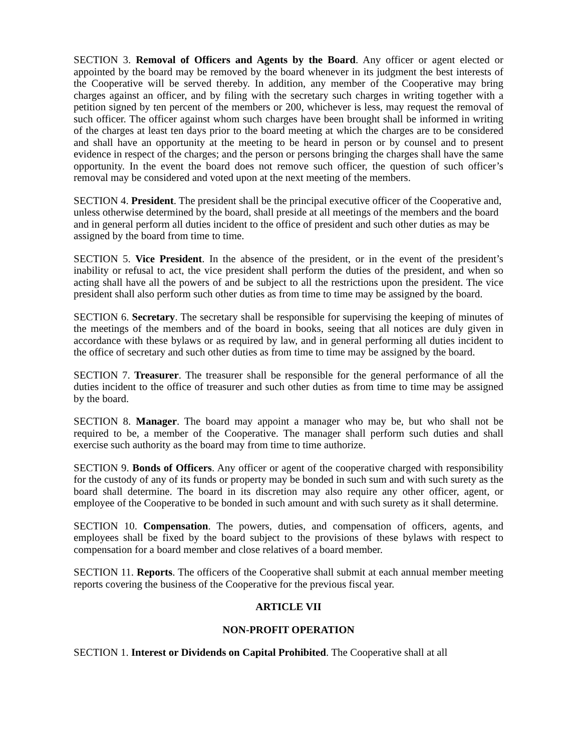SECTION 3. Removal of Officers and Agents by the Board. Any officer or agent elected or appointed by the board may be removed by the board whenever in its judgment the best interests of the Cooperative will be served thereby. In addition, any member of the Cooperative may bring charges against an officer, and by filing with the secretary such charges in writing together with a petition signed by ten percent of the members or 200, whichever is less, may request the removal of such officer. The officer against whom such charges have been brought shall be informed in writing of the charges at least ten days prior to the board meeting at which the charges are to be considered and shall have an opportunity at the meeting to be heard in person or by counsel and to present evidence in respect of the charges; and the person or persons bringing the charges shall have the same opportunity. In the event the board does not remove such officer, the question of such officer’s removal may be considered and voted upon at the next meeting of the members.
SECTION 4. President. The president shall be the principal executive officer of the Cooperative and, unless otherwise determined by the board, shall preside at all meetings of the members and the board and in general perform all duties incident to the office of president and such other duties as may be assigned by the board from time to time.
SECTION 5. Vice President. In the absence of the president, or in the event of the president’s inability or refusal to act, the vice president shall perform the duties of the president, and when so acting shall have all the powers of and be subject to all the restrictions upon the president. The vice president shall also perform such other duties as from time to time may be assigned by the board.
SECTION 6. Secretary. The secretary shall be responsible for supervising the keeping of minutes of the meetings of the members and of the board in books, seeing that all notices are duly given in accordance with these bylaws or as required by law, and in general performing all duties incident to the office of secretary and such other duties as from time to time may be assigned by the board.
SECTION 7. Treasurer. The treasurer shall be responsible for the general performance of all the duties incident to the office of treasurer and such other duties as from time to time may be assigned by the board.
SECTION 8. Manager. The board may appoint a manager who may be, but who shall not be required to be, a member of the Cooperative. The manager shall perform such duties and shall exercise such authority as the board may from time to time authorize.
SECTION 9. Bonds of Officers. Any officer or agent of the cooperative charged with responsibility for the custody of any of its funds or property may be bonded in such sum and with such surety as the board shall determine. The board in its discretion may also require any other officer, agent, or employee of the Cooperative to be bonded in such amount and with such surety as it shall determine.
SECTION 10. Compensation. The powers, duties, and compensation of officers, agents, and employees shall be fixed by the board subject to the provisions of these bylaws with respect to compensation for a board member and close relatives of a board member.
SECTION 11. Reports. The officers of the Cooperative shall submit at each annual member meeting reports covering the business of the Cooperative for the previous fiscal year.
ARTICLE VII
NON-PROFIT OPERATION
SECTION 1. Interest or Dividends on Capital Prohibited. The Cooperative shall at all